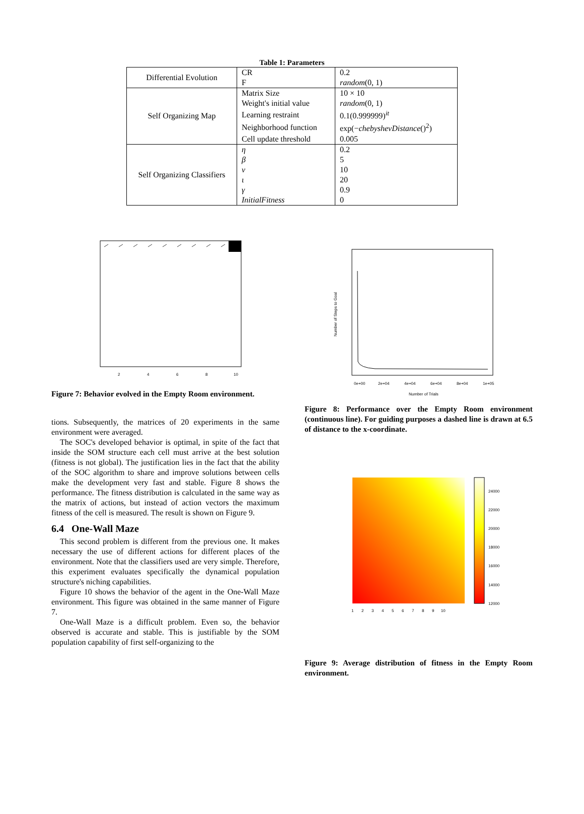Table 1: Parameters
| Differential Evolution | CR | 0.2 |
| | F | random (0, 1) |
| Self Organizing Map | Matrix Size | 10 × 10 |
| | Weight's initial value | random (0, 1) |
| | Learning restraint | 0.1(0.999999)<sup>it</sup> |
| | Neighborhood function | exp(− chebyshevDistance ()<sup>2</sup>) |
| | Cell update threshold | 0.005 |
| Self Organizing Classifiers | η | 0.2 |
| | β | 5 |
| | ν | 10 |
| | ι | 20 |
| | γ | 0.9 |
| | InitialFitness | 0 |
2
4
6
8
10
Figure 7: Behavior evolved in the Empty Room environment.
tions. Subsequently, the matrices of 20 experiments in the same environment were averaged.
The SOC's developed behavior is optimal, in spite of the fact that inside the SOM structure each cell must arrive at the best solution (fitness is not global). The justification lies in the fact that the ability of the SOC algorithm to share and improve solutions between cells make the development very fast and stable. Figure 8 shows the performance. The fitness distribution is calculated in the same way as the matrix of actions, but instead of action vectors the maximum fitness of the cell is measured. The result is shown on Figure 9.
6.4 One-Wall Maze
This second problem is different from the previous one. It makes necessary the use of different actions for different places of the environment. Note that the classifiers used are very simple. Therefore, this experiment evaluates specifically the dynamical population structure's niching capabilities.
Figure 10 shows the behavior of the agent in the One-Wall Maze environment. This figure was obtained in the same manner of Figure 7.
One-Wall Maze is a difficult problem. Even so, the behavior observed is accurate and stable. This is justifiable by the SOM population capability of first self-organizing to the
0e+00
2e+04
4e+04
6e+04
8e+04
1e+05
Number of Trials
Number of Steps to Goal
Figure 8: Performance over the Empty Room environment (continuous line). For guiding purposes a dashed line is drawn at 6.5 of distance to the x-coordinate.
24000
22000
20000
18000
16000
14000
12000
1 2 3 4 5 6 7 8 9 10
Figure 9: Average distribution of fitness in the Empty Room environment.